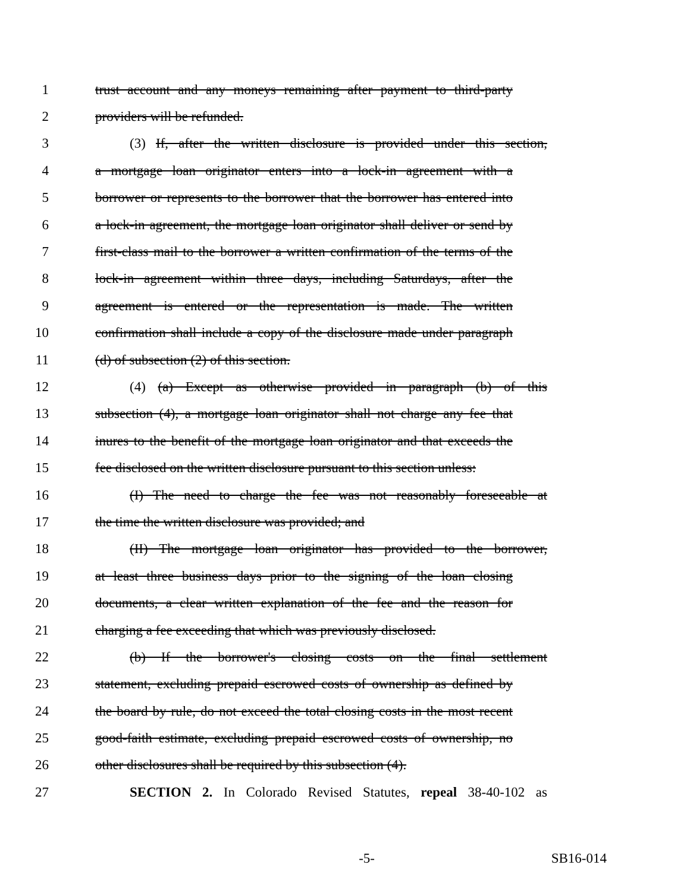1 trust account and any moneys remaining after payment to third-party
2 providers will be refunded.
3 (3) If, after the written disclosure is provided under this section,
4 a mortgage loan originator enters into a lock-in agreement with a
5 borrower or represents to the borrower that the borrower has entered into
6 a lock-in agreement, the mortgage loan originator shall deliver or send by
7 first-class mail to the borrower a written confirmation of the terms of the
8 lock-in agreement within three days, including Saturdays, after the
9 agreement is entered or the representation is made. The written
10 confirmation shall include a copy of the disclosure made under paragraph
11 (d) of subsection (2) of this section.
12 (4) (a) Except as otherwise provided in paragraph (b) of this
13 subsection (4), a mortgage loan originator shall not charge any fee that
14 inures to the benefit of the mortgage loan originator and that exceeds the
15 fee disclosed on the written disclosure pursuant to this section unless:
16 (I) The need to charge the fee was not reasonably foreseeable at
17 the time the written disclosure was provided; and
18 (II) The mortgage loan originator has provided to the borrower,
19 at least three business days prior to the signing of the loan closing
20 documents, a clear written explanation of the fee and the reason for
21 charging a fee exceeding that which was previously disclosed.
22 (b) If the borrower's closing costs on the final settlement
23 statement, excluding prepaid escrowed costs of ownership as defined by
24 the board by rule, do not exceed the total closing costs in the most recent
25 good-faith estimate, excluding prepaid escrowed costs of ownership, no
26 other disclosures shall be required by this subsection (4).
27 SECTION 2. In Colorado Revised Statutes, repeal 38-40-102 as
-5- SB16-014